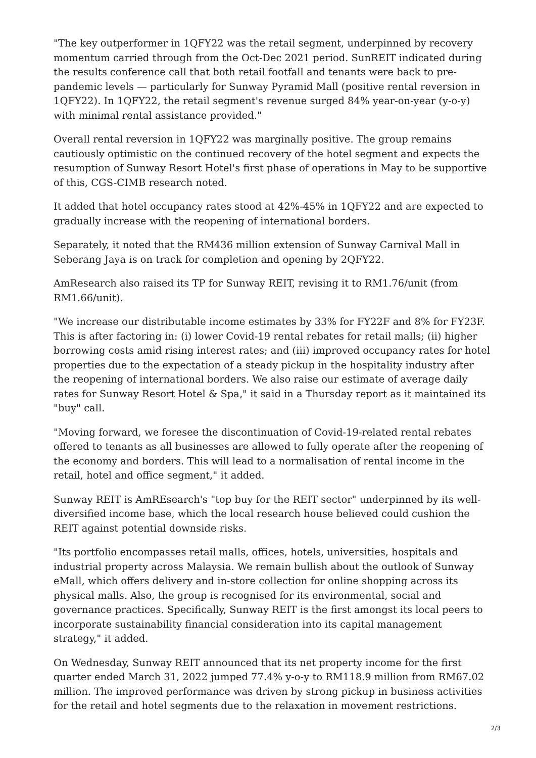"The key outperformer in 1QFY22 was the retail segment, underpinned by recovery momentum carried through from the Oct-Dec 2021 period. SunREIT indicated during the results conference call that both retail footfall and tenants were back to pre-pandemic levels — particularly for Sunway Pyramid Mall (positive rental reversion in 1QFY22). In 1QFY22, the retail segment's revenue surged 84% year-on-year (y-o-y) with minimal rental assistance provided."
Overall rental reversion in 1QFY22 was marginally positive. The group remains cautiously optimistic on the continued recovery of the hotel segment and expects the resumption of Sunway Resort Hotel's first phase of operations in May to be supportive of this, CGS-CIMB research noted.
It added that hotel occupancy rates stood at 42%-45% in 1QFY22 and are expected to gradually increase with the reopening of international borders.
Separately, it noted that the RM436 million extension of Sunway Carnival Mall in Seberang Jaya is on track for completion and opening by 2QFY22.
AmResearch also raised its TP for Sunway REIT, revising it to RM1.76/unit (from RM1.66/unit).
"We increase our distributable income estimates by 33% for FY22F and 8% for FY23F. This is after factoring in: (i) lower Covid-19 rental rebates for retail malls; (ii) higher borrowing costs amid rising interest rates; and (iii) improved occupancy rates for hotel properties due to the expectation of a steady pickup in the hospitality industry after the reopening of international borders. We also raise our estimate of average daily rates for Sunway Resort Hotel & Spa," it said in a Thursday report as it maintained its "buy" call.
"Moving forward, we foresee the discontinuation of Covid-19-related rental rebates offered to tenants as all businesses are allowed to fully operate after the reopening of the economy and borders. This will lead to a normalisation of rental income in the retail, hotel and office segment," it added.
Sunway REIT is AmREsearch's "top buy for the REIT sector" underpinned by its well-diversified income base, which the local research house believed could cushion the REIT against potential downside risks.
"Its portfolio encompasses retail malls, offices, hotels, universities, hospitals and industrial property across Malaysia. We remain bullish about the outlook of Sunway eMall, which offers delivery and in-store collection for online shopping across its physical malls. Also, the group is recognised for its environmental, social and governance practices. Specifically, Sunway REIT is the first amongst its local peers to incorporate sustainability financial consideration into its capital management strategy," it added.
On Wednesday, Sunway REIT announced that its net property income for the first quarter ended March 31, 2022 jumped 77.4% y-o-y to RM118.9 million from RM67.02 million. The improved performance was driven by strong pickup in business activities for the retail and hotel segments due to the relaxation in movement restrictions.
2/3